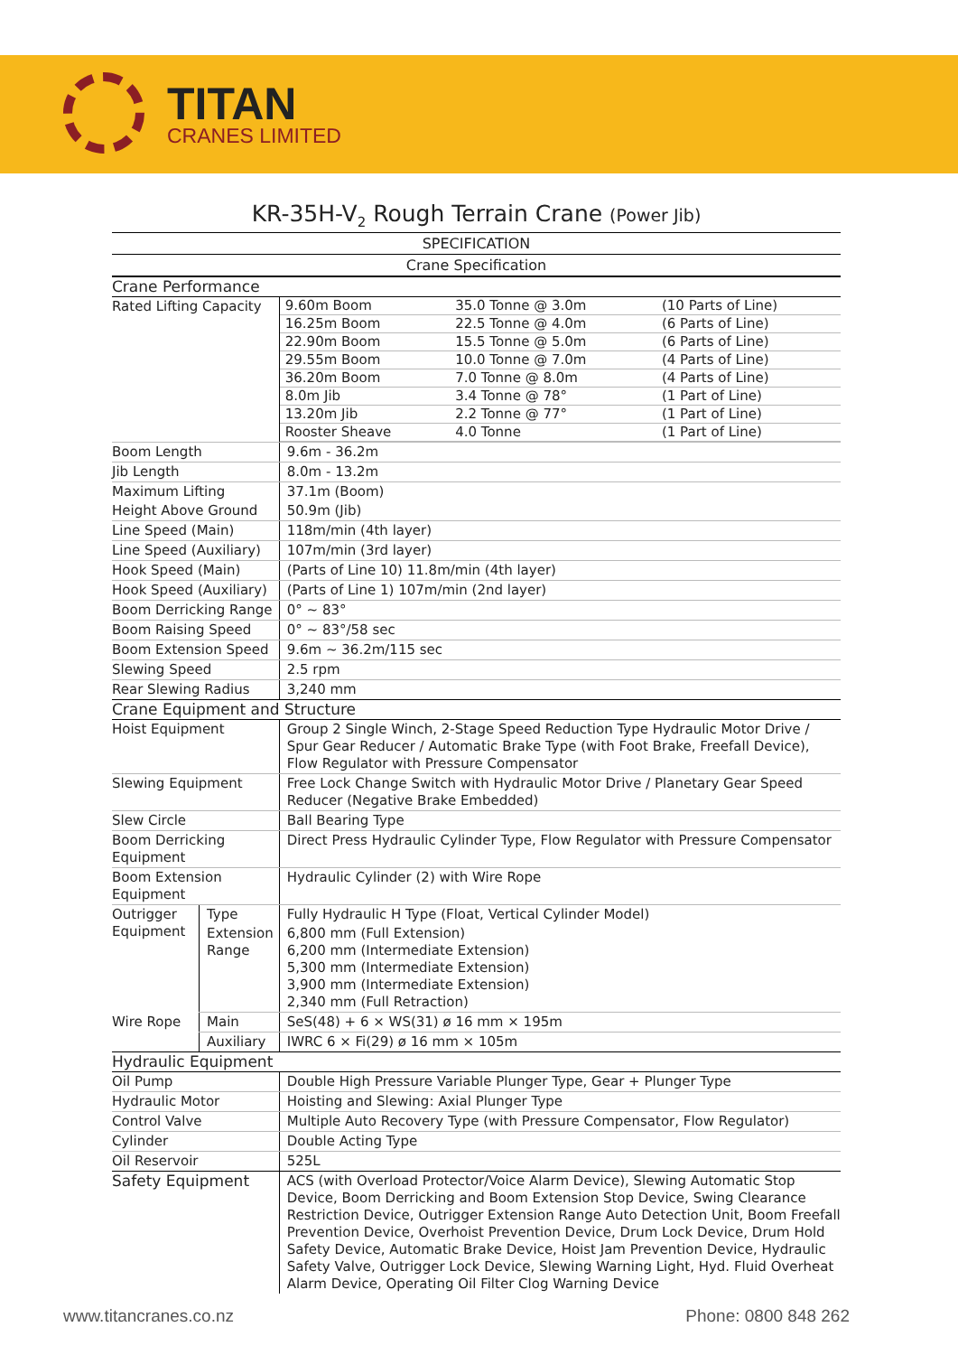TITAN
CRANES LIMITED
KR-35H-V<sub>2</sub> Rough Terrain Crane (Power Jib)
SPECIFICATION
Crane Specification
| Crane Performance | | |
| Rated Lifting Capacity | | / 9.60m Boom / 35.0 Tonne @ 3.0m / (10 Parts of Line) / / 16.25m Boom / 22.5 Tonne @ 4.0m / (6 Parts of Line) / / 22.90m Boom / 15.5 Tonne @ 5.0m / (6 Parts of Line) / / 29.55m Boom / 10.0 Tonne @ 7.0m / (4 Parts of Line) / / 36.20m Boom / 7.0 Tonne @ 8.0m / (4 Parts of Line) / / 8.0m Jib / 3.4 Tonne @ 78° / (1 Part of Line) / / 13.20m Jib / 2.2 Tonne @ 77° / (1 Part of Line) / / Rooster Sheave / 4.0 Tonne / (1 Part of Line) / |
| Boom Length | | 9.6m - 36.2m |
| Jib Length | | 8.0m - 13.2m |
| Maximum Lifting | | 37.1m (Boom) |
| Height Above Ground | | 50.9m (Jib) |
| Line Speed (Main) | | 118m/min (4th layer) |
| Line Speed (Auxiliary) | | 107m/min (3rd layer) |
| Hook Speed (Main) | | (Parts of Line 10) 11.8m/min (4th layer) |
| Hook Speed (Auxiliary) | | (Parts of Line 1) 107m/min (2nd layer) |
| Boom Derricking Range | | 0° ~ 83° |
| Boom Raising Speed | | 0° ~ 83°/58 sec |
| Boom Extension Speed | | 9.6m ~ 36.2m/115 sec |
| Slewing Speed | | 2.5 rpm |
| Rear Slewing Radius | | 3,240 mm |
| Crane Equipment and Structure | | |
| Hoist Equipment | | Group 2 Single Winch, 2-Stage Speed Reduction Type Hydraulic Motor Drive / Spur Gear Reducer / Automatic Brake Type (with Foot Brake, Freefall Device), Flow Regulator with Pressure Compensator |
| Slewing Equipment | | Free Lock Change Switch with Hydraulic Motor Drive / Planetary Gear Speed Reducer (Negative Brake Embedded) |
| Slew Circle | | Ball Bearing Type |
| Boom Derricking Equipment | | Direct Press Hydraulic Cylinder Type, Flow Regulator with Pressure Compensator |
| Boom Extension Equipment | | Hydraulic Cylinder (2) with Wire Rope |
| Outrigger Equipment | Type | Fully Hydraulic H Type (Float, Vertical Cylinder Model) |
| | Extension Range | 6,800 mm (Full Extension) 6,200 mm (Intermediate Extension) 5,300 mm (Intermediate Extension) 3,900 mm (Intermediate Extension) 2,340 mm (Full Retraction) |
| Wire Rope | Main | SeS(48) + 6 × WS(31) ø 16 mm × 195m |
| | Auxiliary | IWRC 6 × Fi(29) ø 16 mm × 105m |
| Hydraulic Equipment | | |
| Oil Pump | | Double High Pressure Variable Plunger Type, Gear + Plunger Type |
| Hydraulic Motor | | Hoisting and Slewing: Axial Plunger Type |
| Control Valve | | Multiple Auto Recovery Type (with Pressure Compensator, Flow Regulator) |
| Cylinder | | Double Acting Type |
| Oil Reservoir | | 525L |
| Safety Equipment | | ACS (with Overload Protector/Voice Alarm Device), Slewing Automatic Stop Device, Boom Derricking and Boom Extension Stop Device, Swing Clearance Restriction Device, Outrigger Extension Range Auto Detection Unit, Boom Freefall Prevention Device, Overhoist Prevention Device, Drum Lock Device, Drum Hold Safety Device, Automatic Brake Device, Hoist Jam Prevention Device, Hydraulic Safety Valve, Outrigger Lock Device, Slewing Warning Light, Hyd. Fluid Overheat Alarm Device, Operating Oil Filter Clog Warning Device |
www.titancranes.co.nz Phone: 0800 848 262